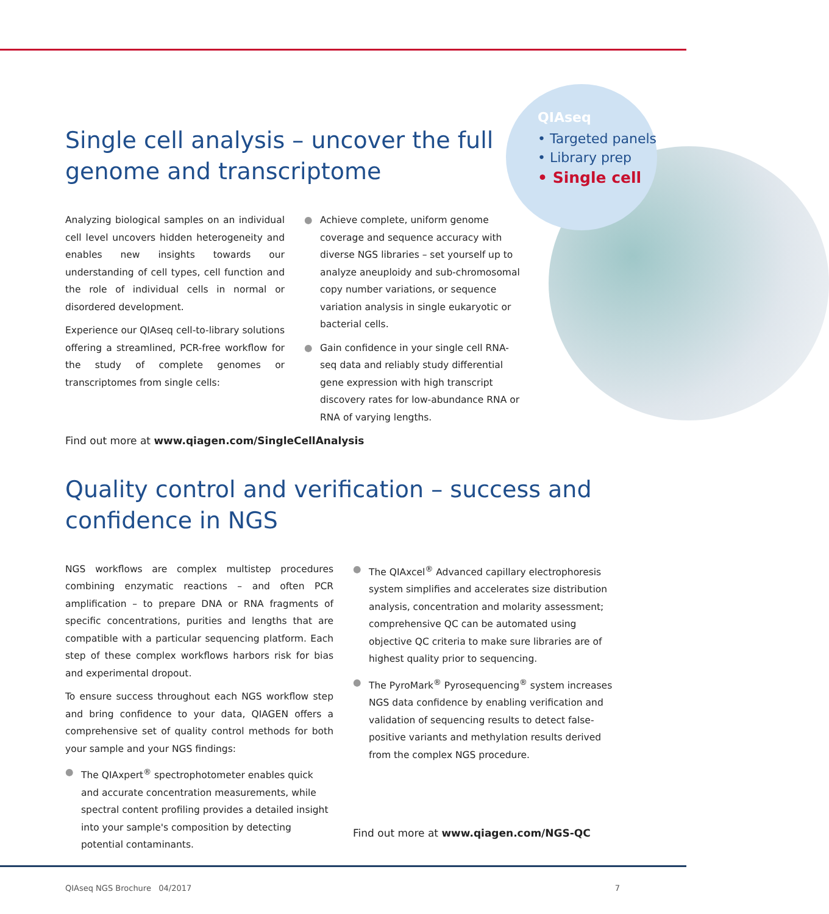QIAseq
• Targeted panels
• Library prep
• Single cell
Single cell analysis – uncover the full
genome and transcriptome
Analyzing biological samples on an individual cell level uncovers hidden heterogeneity and enables new insights towards our understanding of cell types, cell function and the role of individual cells in normal or disordered development.
Experience our QIAseq cell-to-library solutions offering a streamlined, PCR-free workflow for the study of complete genomes or transcriptomes from single cells:
● Achieve complete, uniform genome coverage and sequence accuracy with diverse NGS libraries – set yourself up to analyze aneuploidy and sub-chromosomal copy number variations, or sequence variation analysis in single eukaryotic or bacterial cells.
● Gain confidence in your single cell RNA-seq data and reliably study differential gene expression with high transcript discovery rates for low-abundance RNA or RNA of varying lengths.
Find out more at www.qiagen.com/SingleCellAnalysis
Quality control and verification – success and
confidence in NGS
NGS workflows are complex multistep procedures combining enzymatic reactions – and often PCR amplification – to prepare DNA or RNA fragments of specific concentrations, purities and lengths that are compatible with a particular sequencing platform. Each step of these complex workflows harbors risk for bias and experimental dropout.
To ensure success throughout each NGS workflow step and bring confidence to your data, QIAGEN offers a comprehensive set of quality control methods for both your sample and your NGS findings:
● The QIAxpert<sup>®</sup> spectrophotometer enables quick and accurate concentration measurements, while spectral content profiling provides a detailed insight into your sample's composition by detecting potential contaminants.
● The QIAxcel<sup>®</sup> Advanced capillary electrophoresis system simplifies and accelerates size distribution analysis, concentration and molarity assessment; comprehensive QC can be automated using objective QC criteria to make sure libraries are of highest quality prior to sequencing.
● The PyroMark<sup>®</sup> Pyrosequencing<sup>®</sup> system increases NGS data confidence by enabling verification and validation of sequencing results to detect false-positive variants and methylation results derived from the complex NGS procedure.
Find out more at www.qiagen.com/NGS-QC
QIAseq NGS Brochure 04/2017 7